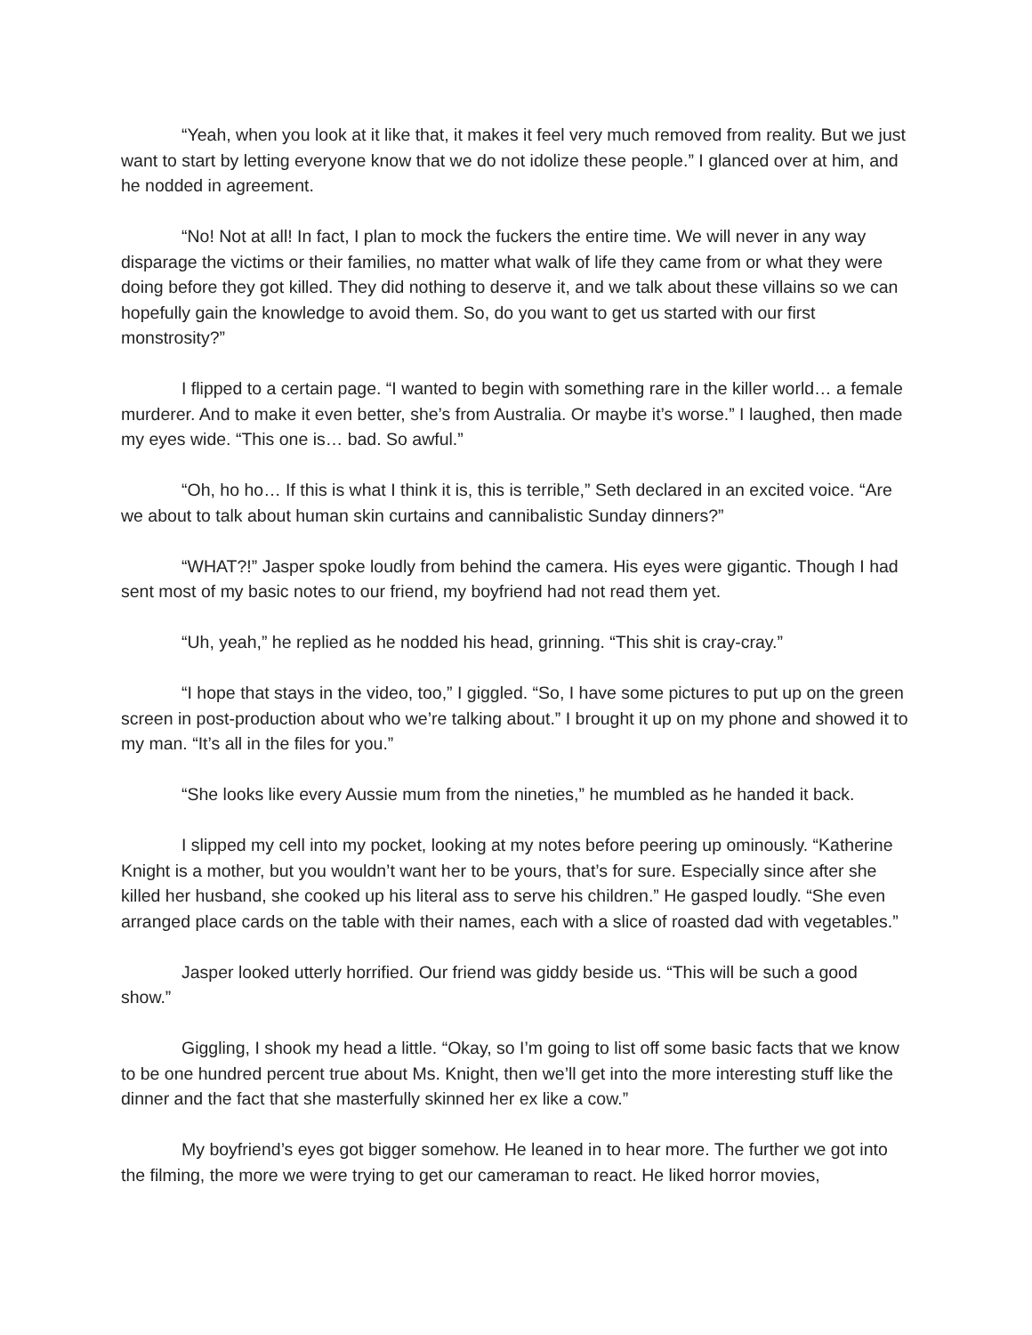“Yeah, when you look at it like that, it makes it feel very much removed from reality. But we just want to start by letting everyone know that we do not idolize these people.” I glanced over at him, and he nodded in agreement.
“No! Not at all! In fact, I plan to mock the fuckers the entire time. We will never in any way disparage the victims or their families, no matter what walk of life they came from or what they were doing before they got killed. They did nothing to deserve it, and we talk about these villains so we can hopefully gain the knowledge to avoid them. So, do you want to get us started with our first monstrosity?”
I flipped to a certain page. “I wanted to begin with something rare in the killer world… a female murderer. And to make it even better, she’s from Australia. Or maybe it’s worse.” I laughed, then made my eyes wide. “This one is… bad. So awful.”
“Oh, ho ho… If this is what I think it is, this is terrible,” Seth declared in an excited voice. “Are we about to talk about human skin curtains and cannibalistic Sunday dinners?”
“WHAT?!” Jasper spoke loudly from behind the camera. His eyes were gigantic. Though I had sent most of my basic notes to our friend, my boyfriend had not read them yet.
“Uh, yeah,” he replied as he nodded his head, grinning. “This shit is cray-cray.”
“I hope that stays in the video, too,” I giggled. “So, I have some pictures to put up on the green screen in post-production about who we’re talking about.” I brought it up on my phone and showed it to my man. “It’s all in the files for you.”
“She looks like every Aussie mum from the nineties,” he mumbled as he handed it back.
I slipped my cell into my pocket, looking at my notes before peering up ominously. “Katherine Knight is a mother, but you wouldn’t want her to be yours, that’s for sure. Especially since after she killed her husband, she cooked up his literal ass to serve his children.” He gasped loudly. “She even arranged place cards on the table with their names, each with a slice of roasted dad with vegetables.”
Jasper looked utterly horrified. Our friend was giddy beside us. “This will be such a good show.”
Giggling, I shook my head a little. “Okay, so I’m going to list off some basic facts that we know to be one hundred percent true about Ms. Knight, then we’ll get into the more interesting stuff like the dinner and the fact that she masterfully skinned her ex like a cow.”
My boyfriend’s eyes got bigger somehow. He leaned in to hear more. The further we got into the filming, the more we were trying to get our cameraman to react. He liked horror movies,